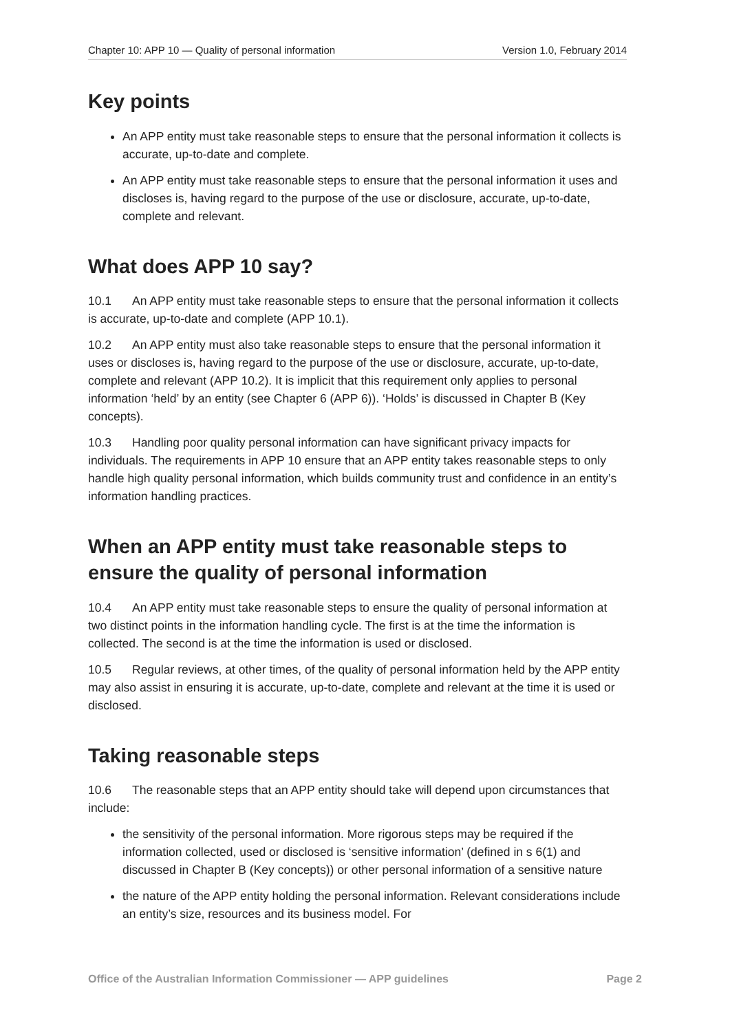Chapter 10: APP 10 — Quality of personal information Version 1.0, February 2014
Key points
An APP entity must take reasonable steps to ensure that the personal information it collects is accurate, up-to-date and complete.
An APP entity must take reasonable steps to ensure that the personal information it uses and discloses is, having regard to the purpose of the use or disclosure, accurate, up-to-date, complete and relevant.
What does APP 10 say?
10.1 An APP entity must take reasonable steps to ensure that the personal information it collects is accurate, up-to-date and complete (APP 10.1).
10.2 An APP entity must also take reasonable steps to ensure that the personal information it uses or discloses is, having regard to the purpose of the use or disclosure, accurate, up-to-date, complete and relevant (APP 10.2). It is implicit that this requirement only applies to personal information ‘held’ by an entity (see Chapter 6 (APP 6)). ‘Holds’ is discussed in Chapter B (Key concepts).
10.3 Handling poor quality personal information can have significant privacy impacts for individuals. The requirements in APP 10 ensure that an APP entity takes reasonable steps to only handle high quality personal information, which builds community trust and confidence in an entity’s information handling practices.
When an APP entity must take reasonable steps to ensure the quality of personal information
10.4 An APP entity must take reasonable steps to ensure the quality of personal information at two distinct points in the information handling cycle. The first is at the time the information is collected. The second is at the time the information is used or disclosed.
10.5 Regular reviews, at other times, of the quality of personal information held by the APP entity may also assist in ensuring it is accurate, up-to-date, complete and relevant at the time it is used or disclosed.
Taking reasonable steps
10.6 The reasonable steps that an APP entity should take will depend upon circumstances that include:
the sensitivity of the personal information. More rigorous steps may be required if the information collected, used or disclosed is ‘sensitive information’ (defined in s 6(1) and discussed in Chapter B (Key concepts)) or other personal information of a sensitive nature
the nature of the APP entity holding the personal information. Relevant considerations include an entity’s size, resources and its business model. For
Office of the Australian Information Commissioner — APP guidelines Page 2